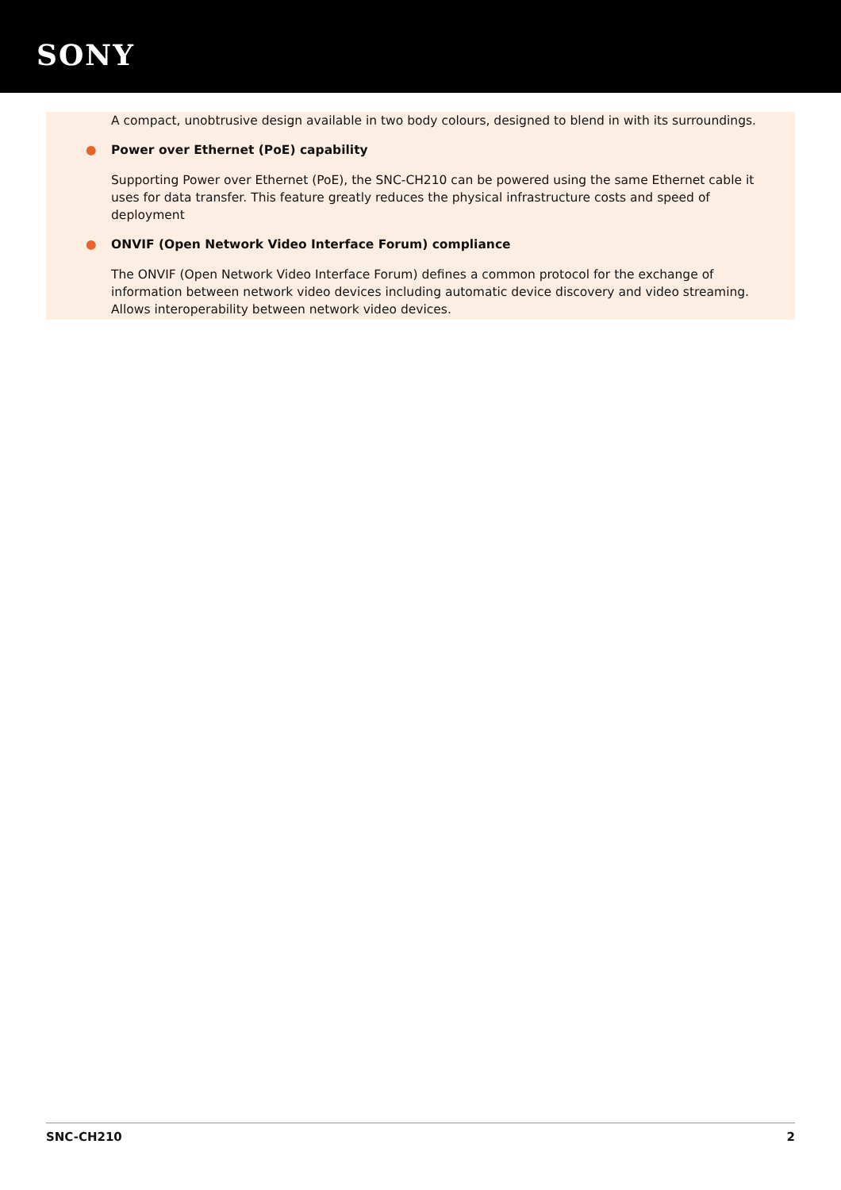SONY
A compact, unobtrusive design available in two body colours, designed to blend in with its surroundings.
● Power over Ethernet (PoE) capability
Supporting Power over Ethernet (PoE), the SNC-CH210 can be powered using the same Ethernet cable it uses for data transfer. This feature greatly reduces the physical infrastructure costs and speed of deployment
● ONVIF (Open Network Video Interface Forum) compliance
The ONVIF (Open Network Video Interface Forum) defines a common protocol for the exchange of information between network video devices including automatic device discovery and video streaming. Allows interoperability between network video devices.
SNC-CH210 2